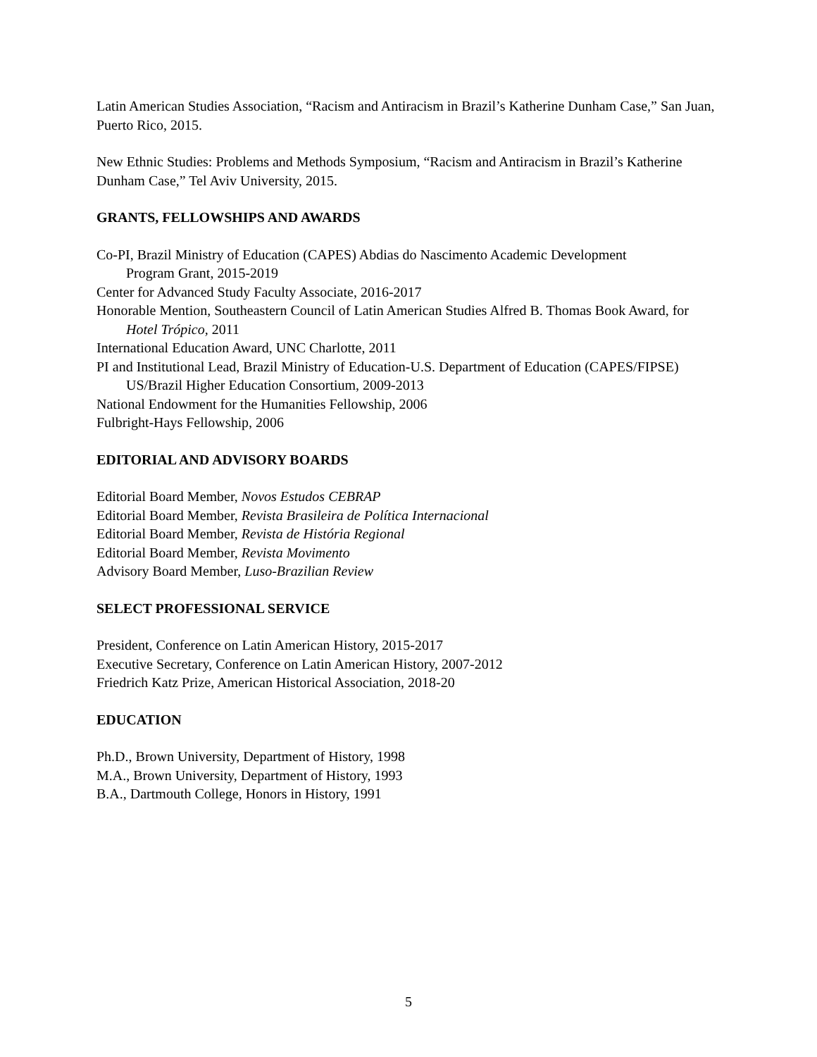Latin American Studies Association, “Racism and Antiracism in Brazil’s Katherine Dunham Case,” San Juan, Puerto Rico, 2015.
New Ethnic Studies: Problems and Methods Symposium, “Racism and Antiracism in Brazil’s Katherine Dunham Case,” Tel Aviv University, 2015.
GRANTS, FELLOWSHIPS AND AWARDS
Co-PI, Brazil Ministry of Education (CAPES) Abdias do Nascimento Academic Development
Program Grant, 2015-2019
Center for Advanced Study Faculty Associate, 2016-2017
Honorable Mention, Southeastern Council of Latin American Studies Alfred B. Thomas Book Award, for
Hotel Trópico, 2011
International Education Award, UNC Charlotte, 2011
PI and Institutional Lead, Brazil Ministry of Education-U.S. Department of Education (CAPES/FIPSE)
US/Brazil Higher Education Consortium, 2009-2013
National Endowment for the Humanities Fellowship, 2006
Fulbright-Hays Fellowship, 2006
EDITORIAL AND ADVISORY BOARDS
Editorial Board Member, Novos Estudos CEBRAP
Editorial Board Member, Revista Brasileira de Política Internacional
Editorial Board Member, Revista de História Regional
Editorial Board Member, Revista Movimento
Advisory Board Member, Luso-Brazilian Review
SELECT PROFESSIONAL SERVICE
President, Conference on Latin American History, 2015-2017
Executive Secretary, Conference on Latin American History, 2007-2012
Friedrich Katz Prize, American Historical Association, 2018-20
EDUCATION
Ph.D., Brown University, Department of History, 1998
M.A., Brown University, Department of History, 1993
B.A., Dartmouth College, Honors in History, 1991
5